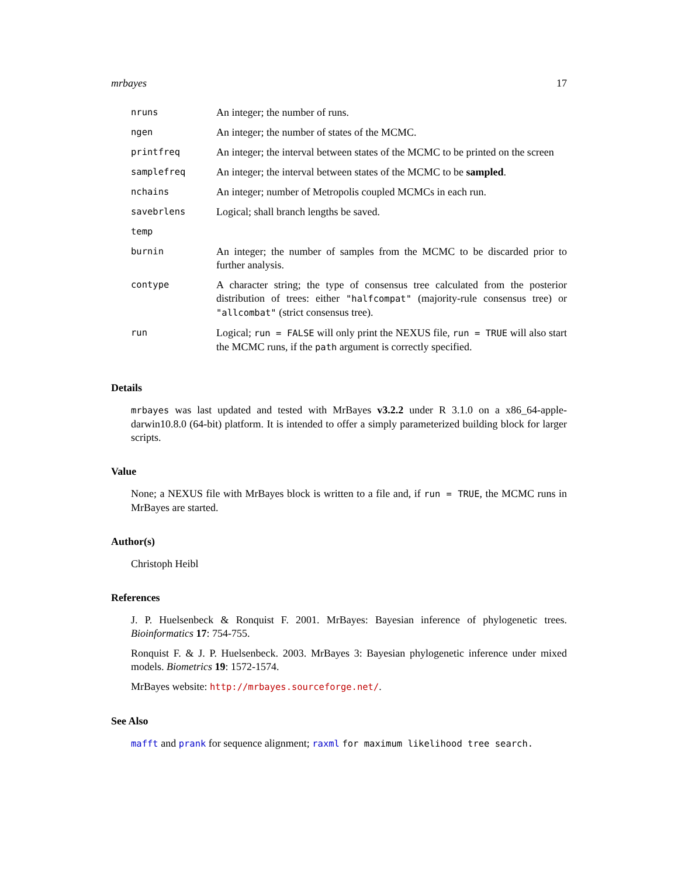mrbayes 17
| nruns | An integer; the number of runs. |
| ngen | An integer; the number of states of the MCMC. |
| printfreq | An integer; the interval between states of the MCMC to be printed on the screen |
| samplefreq | An integer; the interval between states of the MCMC to be sampled . |
| nchains | An integer; number of Metropolis coupled MCMCs in each run. |
| savebrlens | Logical; shall branch lengths be saved. |
| temp | |
| burnin | An integer; the number of samples from the MCMC to be discarded prior to further analysis. |
| contype | A character string; the type of consensus tree calculated from the posterior distribution of trees: either "halfcompat" (majority-rule consensus tree) or "allcombat" (strict consensus tree). |
| run | Logical; run = FALSE will only print the NEXUS file, run = TRUE will also start the MCMC runs, if the path argument is correctly specified. |
Details
mrbayes was last updated and tested with MrBayes v3.2.2 under R 3.1.0 on a x86_64-apple-darwin10.8.0 (64-bit) platform. It is intended to offer a simply parameterized building block for larger scripts.
Value
None; a NEXUS file with MrBayes block is written to a file and, if run = TRUE, the MCMC runs in MrBayes are started.
Author(s)
Christoph Heibl
References
J. P. Huelsenbeck & Ronquist F. 2001. MrBayes: Bayesian inference of phylogenetic trees. Bioinformatics 17: 754-755.
Ronquist F. & J. P. Huelsenbeck. 2003. MrBayes 3: Bayesian phylogenetic inference under mixed models. Biometrics 19: 1572-1574.
MrBayes website: http://mrbayes.sourceforge.net/.
See Also
mafft and prank for sequence alignment; raxml for maximum likelihood tree search.